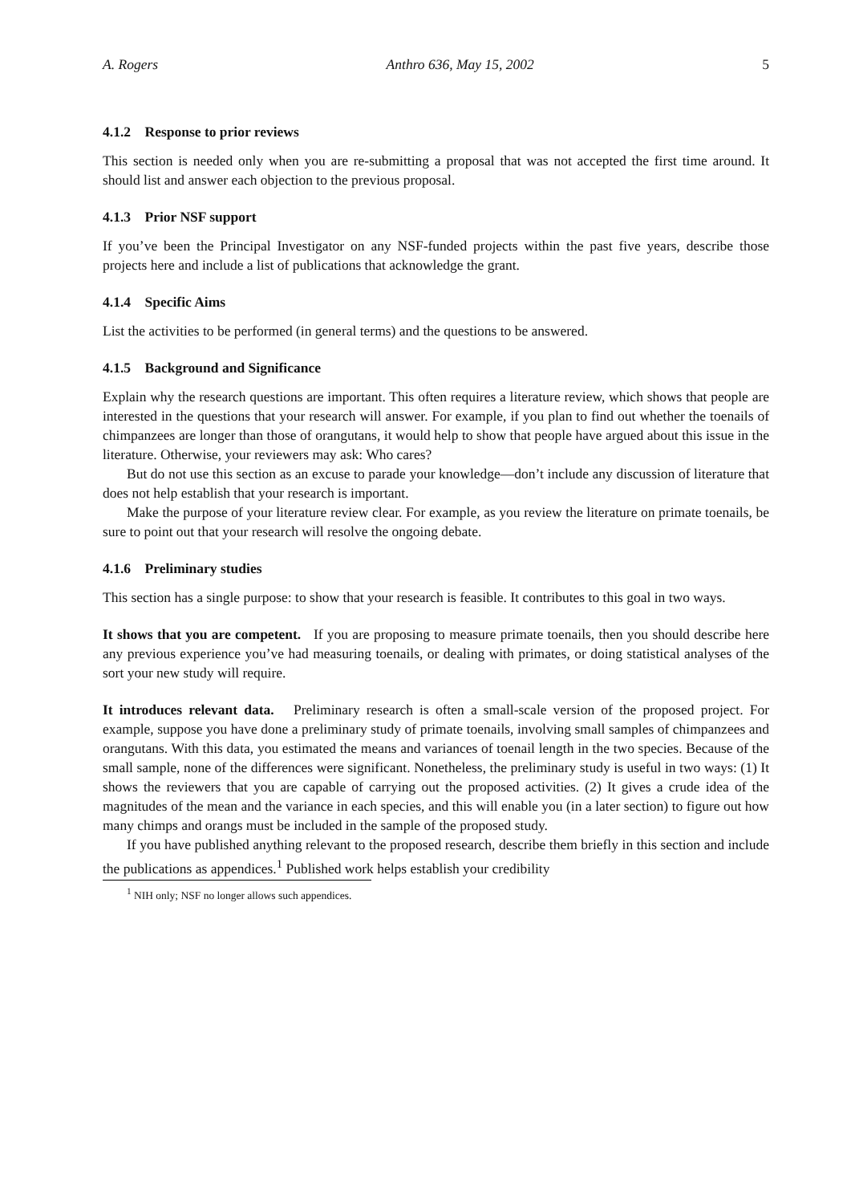A. Rogers Anthro 636, May 15, 2002 5
4.1.2 Response to prior reviews
This section is needed only when you are re-submitting a proposal that was not accepted the first time around. It should list and answer each objection to the previous proposal.
4.1.3 Prior NSF support
If you’ve been the Principal Investigator on any NSF-funded projects within the past five years, describe those projects here and include a list of publications that acknowledge the grant.
4.1.4 Specific Aims
List the activities to be performed (in general terms) and the questions to be answered.
4.1.5 Background and Significance
Explain why the research questions are important. This often requires a literature review, which shows that people are interested in the questions that your research will answer. For example, if you plan to find out whether the toenails of chimpanzees are longer than those of orangutans, it would help to show that people have argued about this issue in the literature. Otherwise, your reviewers may ask: Who cares?
But do not use this section as an excuse to parade your knowledge—don’t include any discussion of literature that does not help establish that your research is important.
Make the purpose of your literature review clear. For example, as you review the literature on primate toenails, be sure to point out that your research will resolve the ongoing debate.
4.1.6 Preliminary studies
This section has a single purpose: to show that your research is feasible. It contributes to this goal in two ways.
It shows that you are competent. If you are proposing to measure primate toenails, then you should describe here any previous experience you’ve had measuring toenails, or dealing with primates, or doing statistical analyses of the sort your new study will require.
It introduces relevant data. Preliminary research is often a small-scale version of the proposed project. For example, suppose you have done a preliminary study of primate toenails, involving small samples of chimpanzees and orangutans. With this data, you estimated the means and variances of toenail length in the two species. Because of the small sample, none of the differences were significant. Nonetheless, the preliminary study is useful in two ways: (1) It shows the reviewers that you are capable of carrying out the proposed activities. (2) It gives a crude idea of the magnitudes of the mean and the variance in each species, and this will enable you (in a later section) to figure out how many chimps and orangs must be included in the sample of the proposed study.
If you have published anything relevant to the proposed research, describe them briefly in this section and include the publications as appendices.<sup>1</sup> Published work helps establish your credibility
<sup>1</sup> NIH only; NSF no longer allows such appendices.